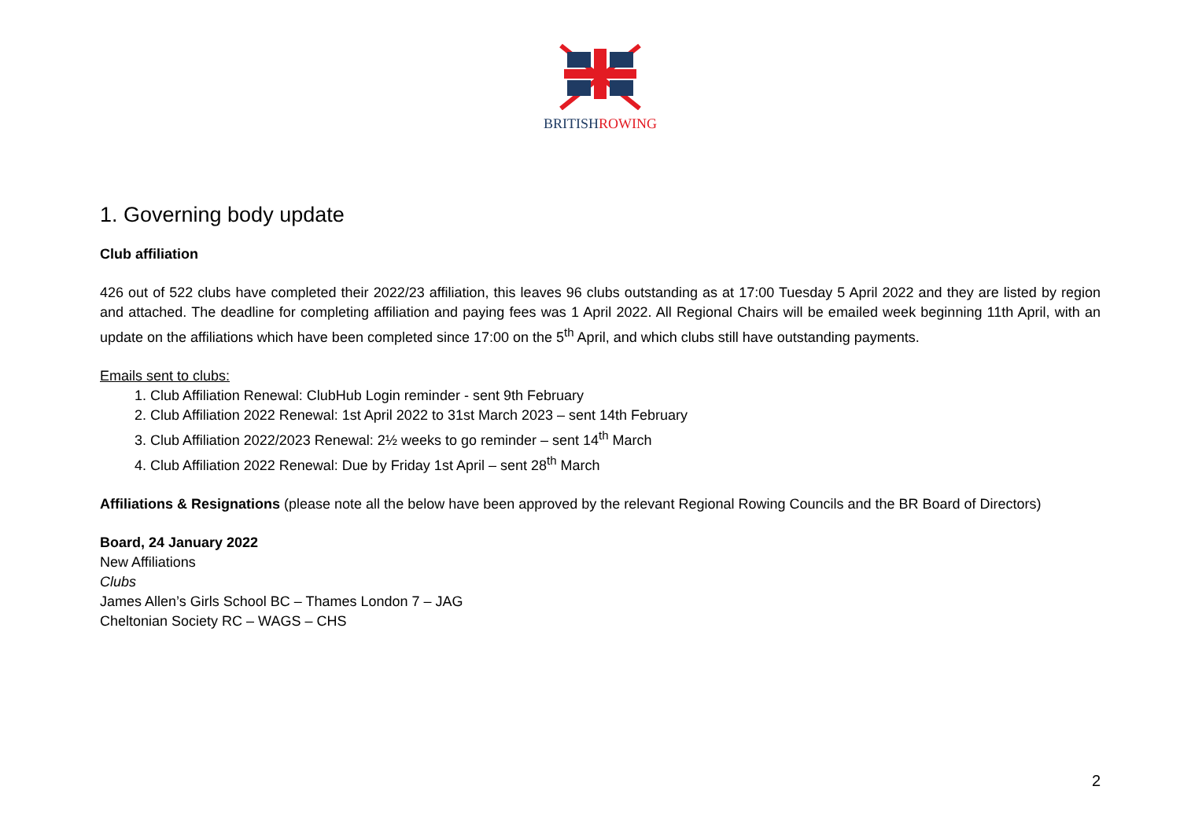BRITISH ROWING
1. Governing body update
Club affiliation
426 out of 522 clubs have completed their 2022/23 affiliation, this leaves 96 clubs outstanding as at 17:00 Tuesday 5 April 2022 and they are listed by region and attached. The deadline for completing affiliation and paying fees was 1 April 2022. All Regional Chairs will be emailed week beginning 11th April, with an update on the affiliations which have been completed since 17:00 on the 5<sup>th</sup> April, and which clubs still have outstanding payments.
Emails sent to clubs:
1. Club Affiliation Renewal: ClubHub Login reminder - sent 9th February
2. Club Affiliation 2022 Renewal: 1st April 2022 to 31st March 2023 – sent 14th February
3. Club Affiliation 2022/2023 Renewal: 2½ weeks to go reminder – sent 14<sup>th</sup> March
4. Club Affiliation 2022 Renewal: Due by Friday 1st April – sent 28<sup>th</sup> March
Affiliations & Resignations (please note all the below have been approved by the relevant Regional Rowing Councils and the BR Board of Directors)
Board, 24 January 2022
New Affiliations
Clubs
James Allen’s Girls School BC – Thames London 7 – JAG
Cheltonian Society RC – WAGS – CHS
2